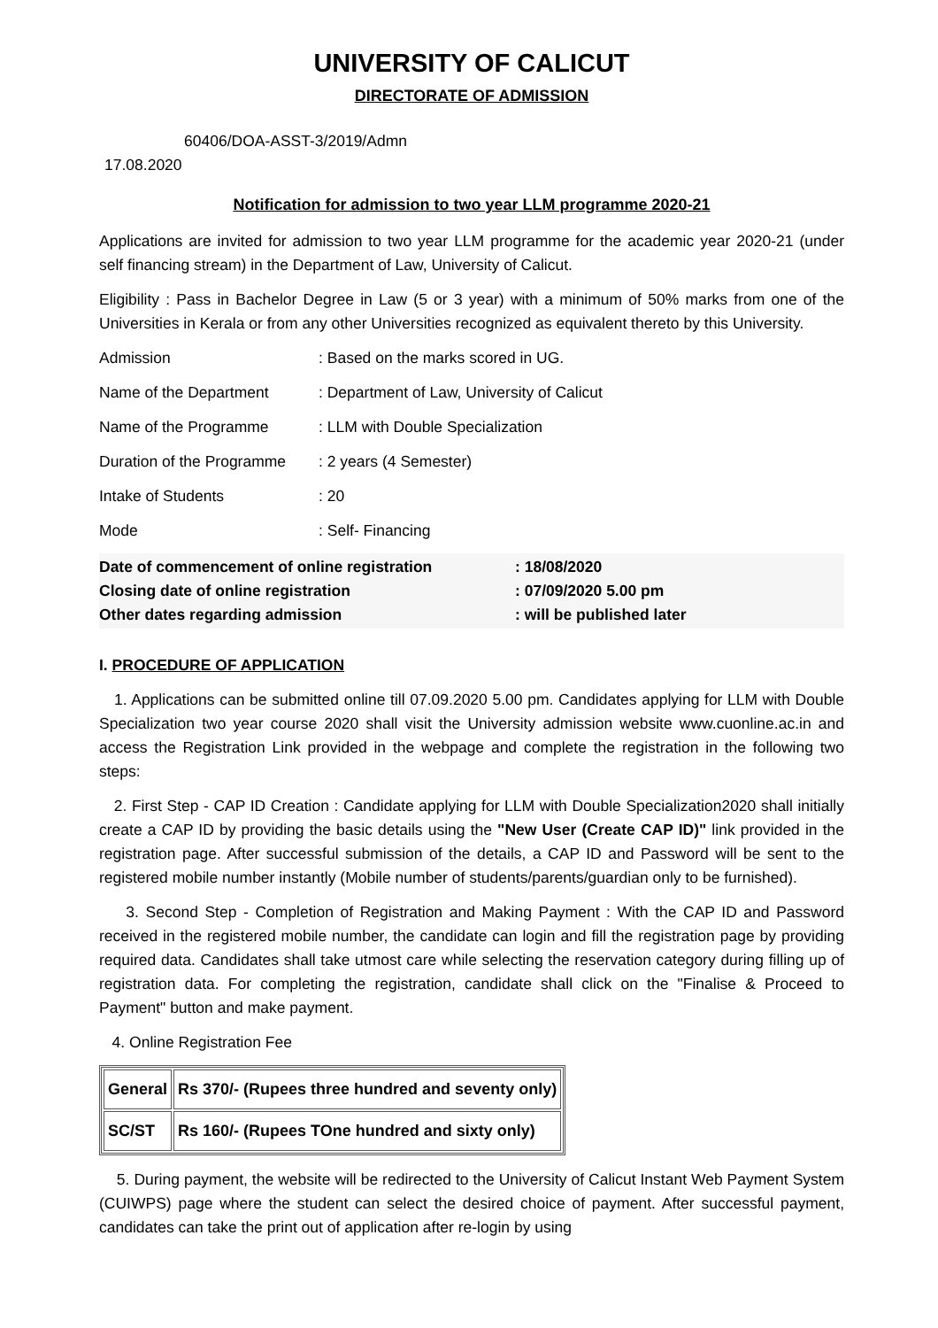UNIVERSITY OF CALICUT
DIRECTORATE OF ADMISSION
60406/DOA-ASST-3/2019/Admn
17.08.2020
Notification for admission to two year LLM programme 2020-21
Applications are invited for admission to two year LLM programme for the academic year 2020-21 (under self financing stream) in the Department of Law, University of Calicut.
Eligibility : Pass in Bachelor Degree in Law (5 or 3 year) with a minimum of 50% marks from one of the Universities in Kerala or from any other Universities recognized as equivalent thereto by this University.
Admission: Based on the marks scored in UG.
Name of the Department: Department of Law, University of Calicut
Name of the Programme: LLM with Double Specialization
Duration of the Programme: 2 years (4 Semester)
Intake of Students: 20
Mode: Self- Financing
Date of commencement of online registration: 18/08/2020
Closing date of online registration: 07/09/2020 5.00 pm
Other dates regarding admission: will be published later
I. PROCEDURE OF APPLICATION
1. Applications can be submitted online till 07.09.2020 5.00 pm. Candidates applying for LLM with Double Specialization two year course 2020 shall visit the University admission website www.cuonline.ac.in and access the Registration Link provided in the webpage and complete the registration in the following two steps:
2. First Step - CAP ID Creation : Candidate applying for LLM with Double Specialization2020 shall initially create a CAP ID by providing the basic details using the "New User (Create CAP ID)" link provided in the registration page. After successful submission of the details, a CAP ID and Password will be sent to the registered mobile number instantly (Mobile number of students/parents/guardian only to be furnished).
3. Second Step - Completion of Registration and Making Payment : With the CAP ID and Password received in the registered mobile number, the candidate can login and fill the registration page by providing required data. Candidates shall take utmost care while selecting the reservation category during filling up of registration data. For completing the registration, candidate shall click on the "Finalise & Proceed to Payment" button and make payment.
4. Online Registration Fee
| General | Rs 370/- (Rupees three hundred and seventy only) |
| SC/ST | Rs 160/- (Rupees TOne hundred and sixty only) |
5. During payment, the website will be redirected to the University of Calicut Instant Web Payment System (CUIWPS) page where the student can select the desired choice of payment. After successful payment, candidates can take the print out of application after re-login by using